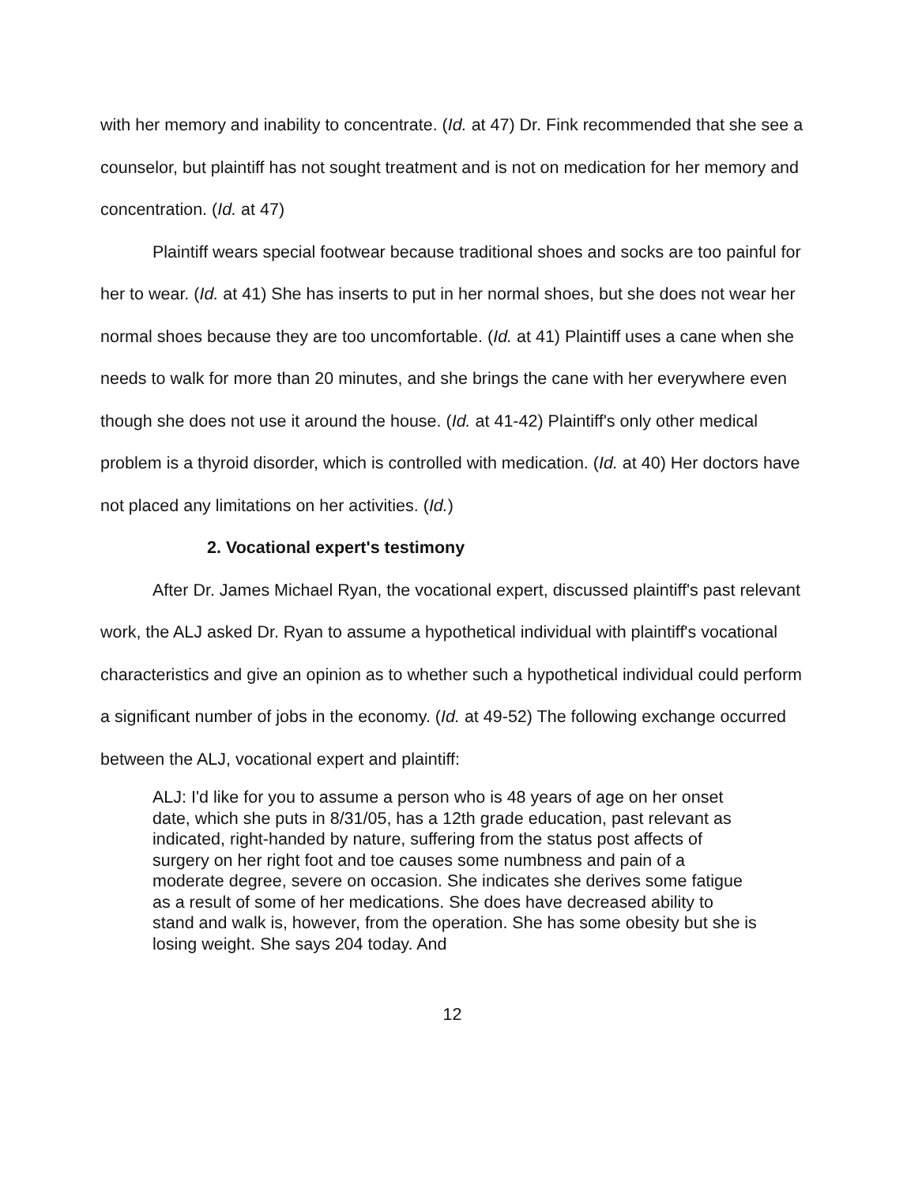with her memory and inability to concentrate. (Id. at 47) Dr. Fink recommended that she see a counselor, but plaintiff has not sought treatment and is not on medication for her memory and concentration. (Id. at 47)
Plaintiff wears special footwear because traditional shoes and socks are too painful for her to wear. (Id. at 41) She has inserts to put in her normal shoes, but she does not wear her normal shoes because they are too uncomfortable. (Id. at 41) Plaintiff uses a cane when she needs to walk for more than 20 minutes, and she brings the cane with her everywhere even though she does not use it around the house. (Id. at 41-42) Plaintiff's only other medical problem is a thyroid disorder, which is controlled with medication. (Id. at 40) Her doctors have not placed any limitations on her activities. (Id.)
2. Vocational expert's testimony
After Dr. James Michael Ryan, the vocational expert, discussed plaintiff's past relevant work, the ALJ asked Dr. Ryan to assume a hypothetical individual with plaintiff's vocational characteristics and give an opinion as to whether such a hypothetical individual could perform a significant number of jobs in the economy. (Id. at 49-52) The following exchange occurred between the ALJ, vocational expert and plaintiff:
ALJ: I'd like for you to assume a person who is 48 years of age on her onset date, which she puts in 8/31/05, has a 12th grade education, past relevant as indicated, right-handed by nature, suffering from the status post affects of surgery on her right foot and toe causes some numbness and pain of a moderate degree, severe on occasion. She indicates she derives some fatigue as a result of some of her medications. She does have decreased ability to stand and walk is, however, from the operation. She has some obesity but she is losing weight. She says 204 today. And
12